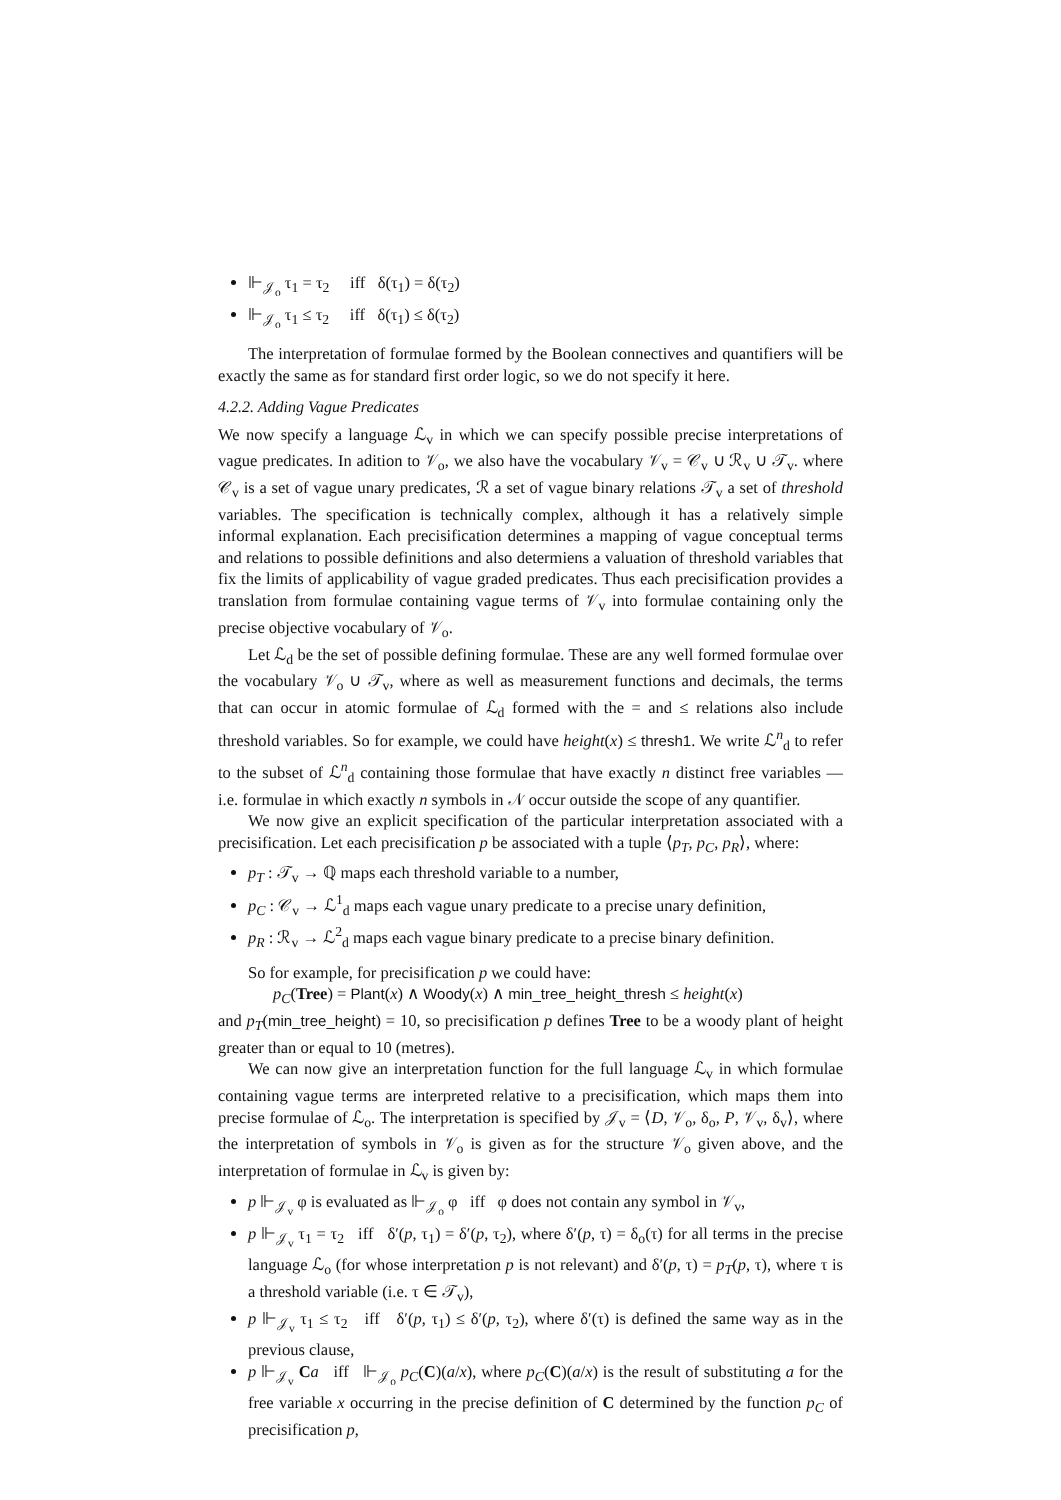⊩<sub>𝒥<sub>o</sub></sub> τ<sub>1</sub> = τ<sub>2</sub> iff δ(τ<sub>1</sub>) = δ(τ<sub>2</sub>)
⊩<sub>𝒥<sub>o</sub></sub> τ<sub>1</sub> ≤ τ<sub>2</sub> iff δ(τ<sub>1</sub>) ≤ δ(τ<sub>2</sub>)
The interpretation of formulae formed by the Boolean connectives and quantifiers will be exactly the same as for standard first order logic, so we do not specify it here.
4.2.2. Adding Vague Predicates
We now specify a language ℒ<sub>v</sub> in which we can specify possible precise interpretations of vague predicates. In adition to 𝒱<sub>o</sub>, we also have the vocabulary 𝒱<sub>v</sub> = 𝒞<sub>v</sub> ∪ ℛ<sub>v</sub> ∪ 𝒯<sub>v</sub>. where 𝒞<sub>v</sub> is a set of vague unary predicates, ℛ a set of vague binary relations 𝒯<sub>v</sub> a set of threshold variables. The specification is technically complex, although it has a relatively simple informal explanation. Each precisification determines a mapping of vague conceptual terms and relations to possible definitions and also determiens a valuation of threshold variables that fix the limits of applicability of vague graded predicates. Thus each precisification provides a translation from formulae containing vague terms of 𝒱<sub>v</sub> into formulae containing only the precise objective vocabulary of 𝒱<sub>o</sub>.
Let ℒ<sub>d</sub> be the set of possible defining formulae. These are any well formed formulae over the vocabulary 𝒱<sub>o</sub> ∪ 𝒯<sub>v</sub>, where as well as measurement functions and decimals, the terms that can occur in atomic formulae of ℒ<sub>d</sub> formed with the = and ≤ relations also include threshold variables. So for example, we could have height(x) ≤ thresh1. We write ℒ<sup>n</sup><sub>d</sub> to refer to the subset of ℒ<sup>n</sup><sub>d</sub> containing those formulae that have exactly n distinct free variables — i.e. formulae in which exactly n symbols in 𝒩 occur outside the scope of any quantifier.
We now give an explicit specification of the particular interpretation associated with a precisification. Let each precisification p be associated with a tuple ⟨p<sub>T</sub>, p<sub>C</sub>, p<sub>R</sub>⟩, where:
p<sub>T</sub> : 𝒯<sub>v</sub> → ℚ maps each threshold variable to a number,
p<sub>C</sub> : 𝒞<sub>v</sub> → ℒ<sup>1</sup><sub>d</sub> maps each vague unary predicate to a precise unary definition,
p<sub>R</sub> : ℛ<sub>v</sub> → ℒ<sup>2</sup><sub>d</sub> maps each vague binary predicate to a precise binary definition.
So for example, for precisification p we could have:
p<sub>C</sub>(Tree) = Plant(x) ∧ Woody(x) ∧ min_tree_height_thresh ≤ height(x)
and p<sub>T</sub>(min_tree_height) = 10, so precisification p defines Tree to be a woody plant of height greater than or equal to 10 (metres).
We can now give an interpretation function for the full language ℒ<sub>v</sub> in which formulae containing vague terms are interpreted relative to a precisification, which maps them into precise formulae of ℒ<sub>o</sub>. The interpretation is specified by 𝒥<sub>v</sub> = ⟨D, 𝒱<sub>o</sub>, δ<sub>o</sub>, P, 𝒱<sub>v</sub>, δ<sub>v</sub>⟩, where the interpretation of symbols in 𝒱<sub>o</sub> is given as for the structure 𝒱<sub>o</sub> given above, and the interpretation of formulae in ℒ<sub>v</sub> is given by:
p ⊩<sub>𝒥<sub>v</sub></sub> φ is evaluated as ⊩<sub>𝒥<sub>o</sub></sub> φ iff φ does not contain any symbol in 𝒱<sub>v</sub>,
p ⊩<sub>𝒥<sub>v</sub></sub> τ<sub>1</sub> = τ<sub>2</sub> iff δ′(p, τ<sub>1</sub>) = δ′(p, τ<sub>2</sub>), where δ′(p, τ) = δ<sub>o</sub>(τ) for all terms in the precise language ℒ<sub>o</sub> (for whose interpretation p is not relevant) and δ′(p, τ) = p<sub>T</sub>(p, τ), where τ is a threshold variable (i.e. τ ∈ 𝒯<sub>v</sub>),
p ⊩<sub>𝒥<sub>v</sub></sub> τ<sub>1</sub> ≤ τ<sub>2</sub> iff δ′(p, τ<sub>1</sub>) ≤ δ′(p, τ<sub>2</sub>), where δ′(τ) is defined the same way as in the previous clause,
p ⊩<sub>𝒥<sub>v</sub></sub> Ca iff ⊩<sub>𝒥<sub>o</sub></sub> p<sub>C</sub>(C)(a/x), where p<sub>C</sub>(C)(a/x) is the result of substituting a for the free variable x occurring in the precise definition of C determined by the function p<sub>C</sub> of precisification p,